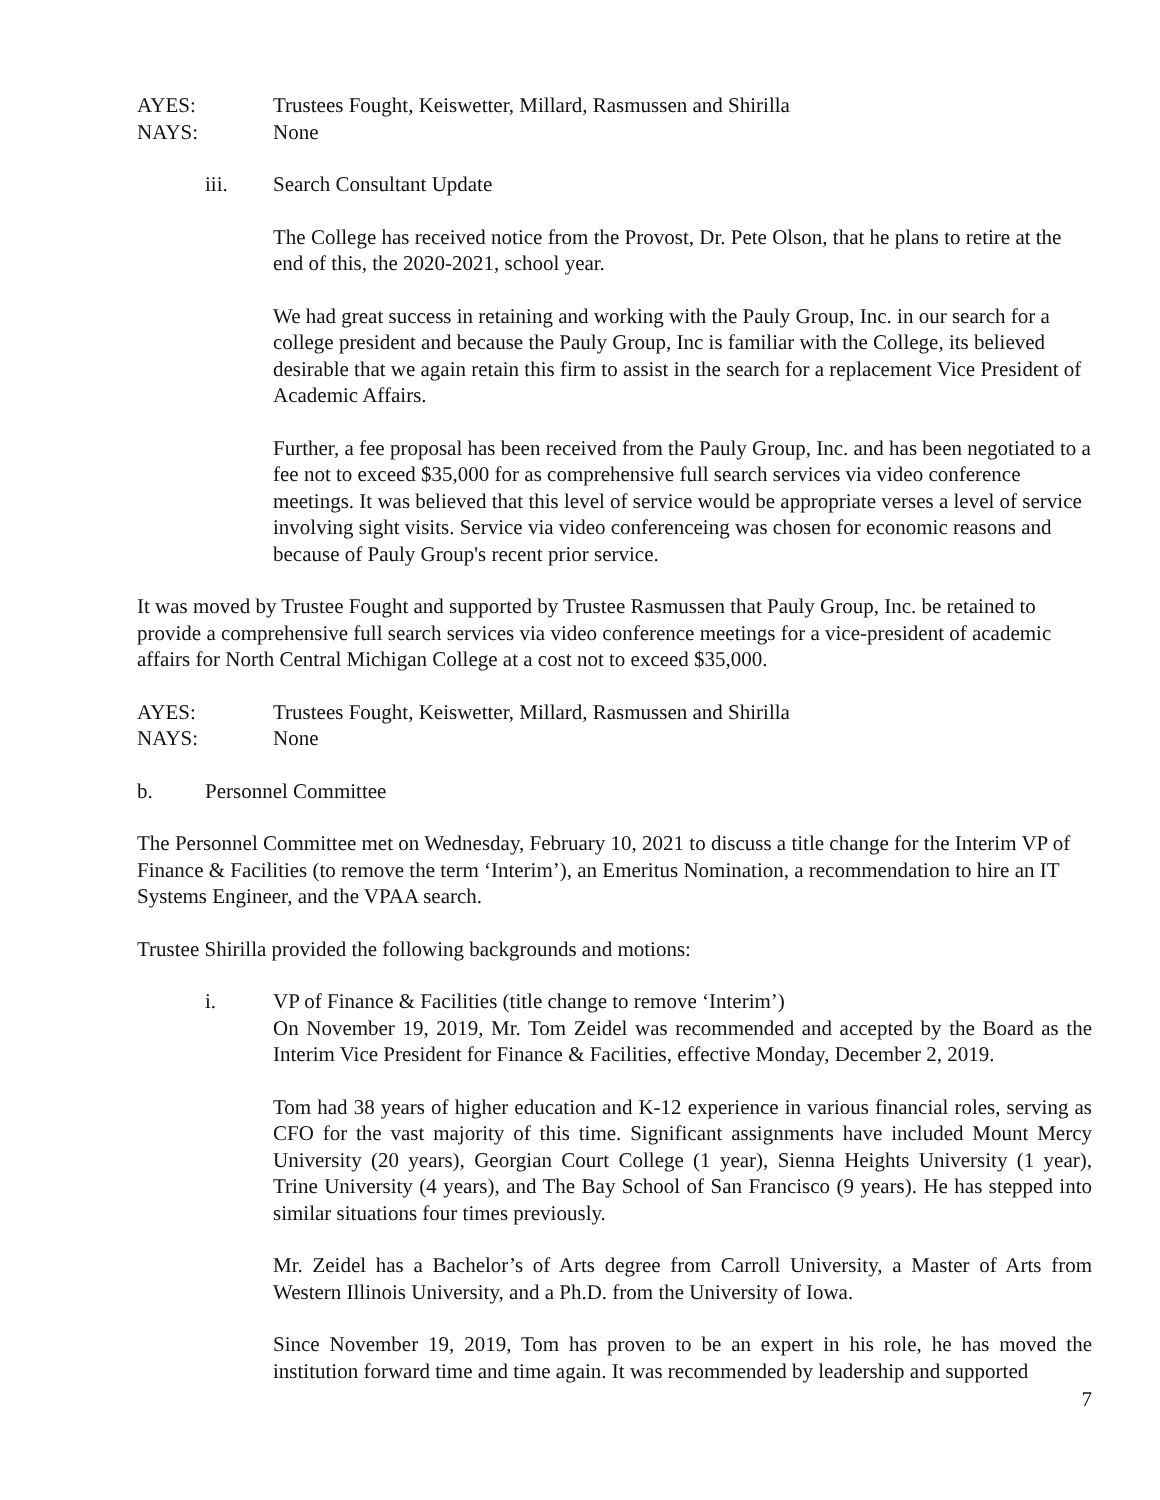AYES: Trustees Fought, Keiswetter, Millard, Rasmussen and Shirilla
NAYS: None
iii. Search Consultant Update
The College has received notice from the Provost, Dr. Pete Olson, that he plans to retire at the end of this, the 2020-2021, school year.
We had great success in retaining and working with the Pauly Group, Inc. in our search for a college president and because the Pauly Group, Inc is familiar with the College, its believed desirable that we again retain this firm to assist in the search for a replacement Vice President of Academic Affairs.
Further, a fee proposal has been received from the Pauly Group, Inc. and has been negotiated to a fee not to exceed $35,000 for as comprehensive full search services via video conference meetings. It was believed that this level of service would be appropriate verses a level of service involving sight visits. Service via video conferenceing was chosen for economic reasons and because of Pauly Group's recent prior service.
It was moved by Trustee Fought and supported by Trustee Rasmussen that Pauly Group, Inc. be retained to provide a comprehensive full search services via video conference meetings for a vice-president of academic affairs for North Central Michigan College at a cost not to exceed $35,000.
AYES: Trustees Fought, Keiswetter, Millard, Rasmussen and Shirilla
NAYS: None
b. Personnel Committee
The Personnel Committee met on Wednesday, February 10, 2021 to discuss a title change for the Interim VP of Finance & Facilities (to remove the term ‘Interim’), an Emeritus Nomination, a recommendation to hire an IT Systems Engineer, and the VPAA search.
Trustee Shirilla provided the following backgrounds and motions:
i. VP of Finance & Facilities (title change to remove ‘Interim’)
On November 19, 2019, Mr. Tom Zeidel was recommended and accepted by the Board as the Interim Vice President for Finance & Facilities, effective Monday, December 2, 2019.
Tom had 38 years of higher education and K-12 experience in various financial roles, serving as CFO for the vast majority of this time. Significant assignments have included Mount Mercy University (20 years), Georgian Court College (1 year), Sienna Heights University (1 year), Trine University (4 years), and The Bay School of San Francisco (9 years). He has stepped into similar situations four times previously.
Mr. Zeidel has a Bachelor’s of Arts degree from Carroll University, a Master of Arts from Western Illinois University, and a Ph.D. from the University of Iowa.
Since November 19, 2019, Tom has proven to be an expert in his role, he has moved the institution forward time and time again. It was recommended by leadership and supported
7